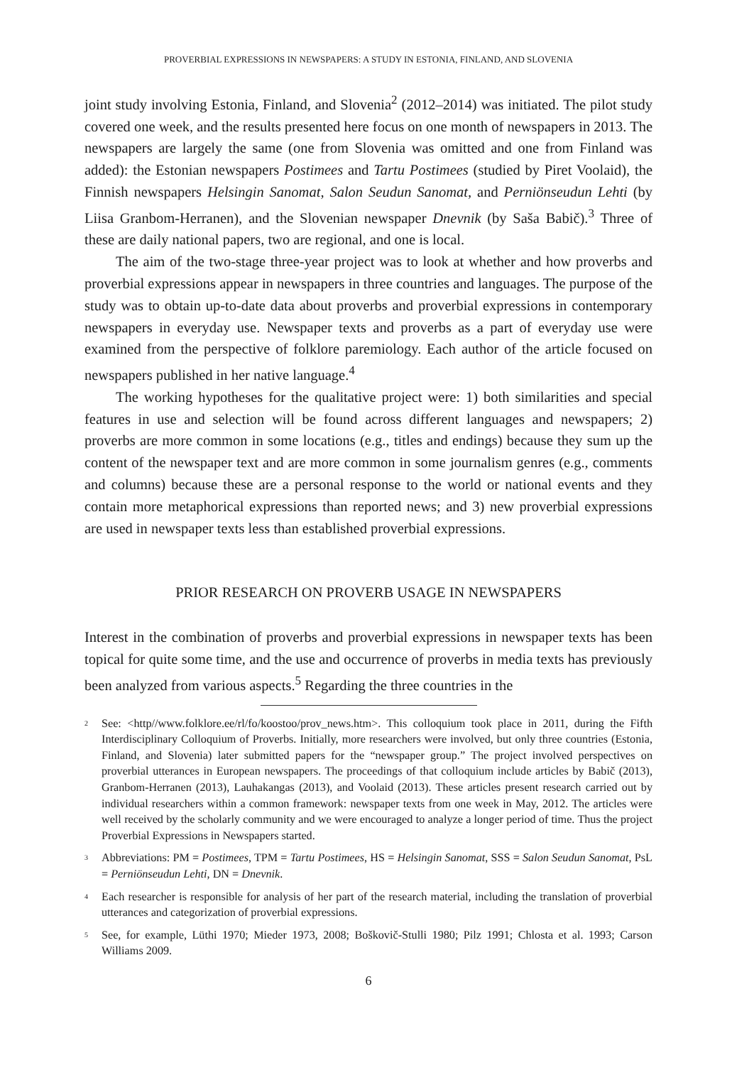PROVERBIAL EXPRESSIONS IN NEWSPAPERS: A STUDY IN ESTONIA, FINLAND, AND SLOVENIA
joint study involving Estonia, Finland, and Slovenia<sup>2</sup> (2012–2014) was initiated. The pilot study covered one week, and the results presented here focus on one month of newspapers in 2013. The newspapers are largely the same (one from Slovenia was omitted and one from Finland was added): the Estonian newspapers Postimees and Tartu Postimees (studied by Piret Voolaid), the Finnish newspapers Helsingin Sanomat, Salon Seudun Sanomat, and Perniönseudun Lehti (by Liisa Granbom-Herranen), and the Slovenian newspaper Dnevnik (by Saša Babič).<sup>3</sup> Three of these are daily national papers, two are regional, and one is local.
The aim of the two-stage three-year project was to look at whether and how proverbs and proverbial expressions appear in newspapers in three countries and languages. The purpose of the study was to obtain up-to-date data about proverbs and proverbial expressions in contemporary newspapers in everyday use. Newspaper texts and proverbs as a part of everyday use were examined from the perspective of folklore paremiology. Each author of the article focused on newspapers published in her native language.<sup>4</sup>
The working hypotheses for the qualitative project were: 1) both similarities and special features in use and selection will be found across different languages and newspapers; 2) proverbs are more common in some locations (e.g., titles and endings) because they sum up the content of the newspaper text and are more common in some journalism genres (e.g., comments and columns) because these are a personal response to the world or national events and they contain more metaphorical expressions than reported news; and 3) new proverbial expressions are used in newspaper texts less than established proverbial expressions.
PRIOR RESEARCH ON PROVERB USAGE IN NEWSPAPERS
Interest in the combination of proverbs and proverbial expressions in newspaper texts has been topical for quite some time, and the use and occurrence of proverbs in media texts has previously been analyzed from various aspects.<sup>5</sup> Regarding the three countries in the
<sup>2</sup> See: <http//www.folklore.ee/rl/fo/koostoo/prov_news.htm>. This colloquium took place in 2011, during the Fifth Interdisciplinary Colloquium of Proverbs. Initially, more researchers were involved, but only three countries (Estonia, Finland, and Slovenia) later submitted papers for the “newspaper group.” The project involved perspectives on proverbial utterances in European newspapers. The proceedings of that colloquium include articles by Babič (2013), Granbom-Herranen (2013), Lauhakangas (2013), and Voolaid (2013). These articles present research carried out by individual researchers within a common framework: newspaper texts from one week in May, 2012. The articles were well received by the scholarly community and we were encouraged to analyze a longer period of time. Thus the project Proverbial Expressions in Newspapers started.
<sup>3</sup> Abbreviations: PM = Postimees, TPM = Tartu Postimees, HS = Helsingin Sanomat, SSS = Salon Seudun Sanomat, PsL = Perniönseudun Lehti, DN = Dnevnik.
<sup>4</sup> Each researcher is responsible for analysis of her part of the research material, including the translation of proverbial utterances and categorization of proverbial expressions.
<sup>5</sup> See, for example, Lüthi 1970; Mieder 1973, 2008; Boškovič-Stulli 1980; Pilz 1991; Chlosta et al. 1993; Carson Williams 2009.
6